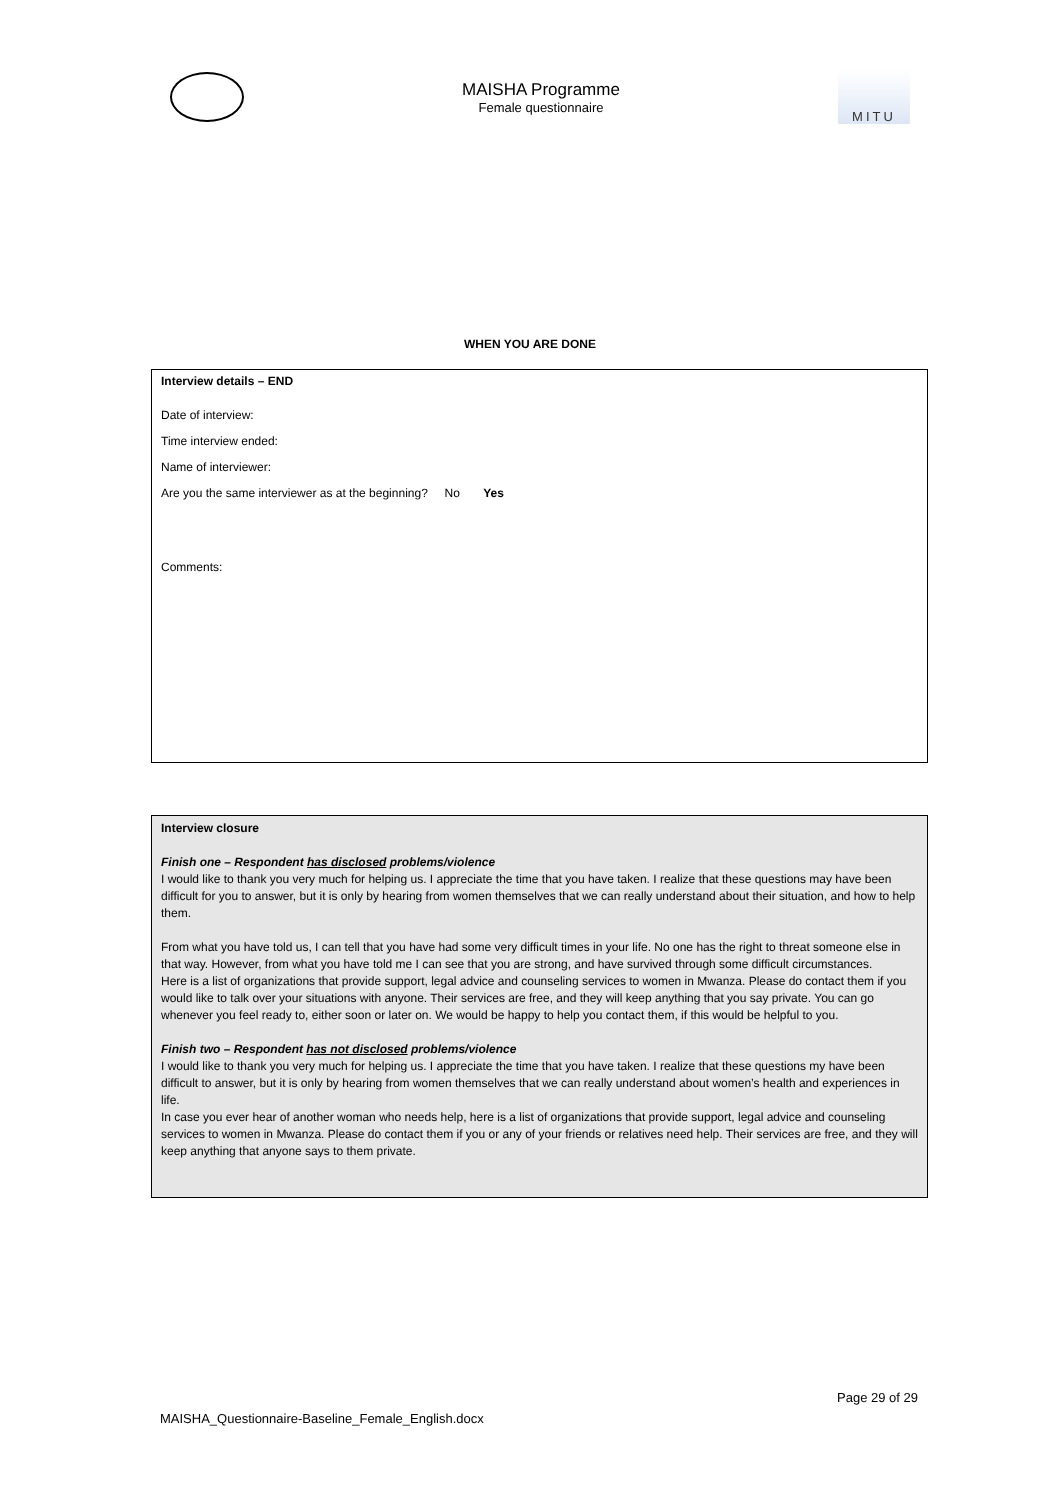MAISHA Programme
Female questionnaire
MITU
WHEN YOU ARE DONE
Interview details – END
Date of interview:
Time interview ended:
Name of interviewer:
Are you the same interviewer as at the beginning? No Yes
Comments:
Interview closure
Finish one – Respondent has disclosed problems/violence
I would like to thank you very much for helping us. I appreciate the time that you have taken. I realize that these questions may have been difficult for you to answer, but it is only by hearing from women themselves that we can really understand about their situation, and how to help them.
From what you have told us, I can tell that you have had some very difficult times in your life. No one has the right to threat someone else in that way. However, from what you have told me I can see that you are strong, and have survived through some difficult circumstances.
Here is a list of organizations that provide support, legal advice and counseling services to women in Mwanza. Please do contact them if you would like to talk over your situations with anyone. Their services are free, and they will keep anything that you say private. You can go whenever you feel ready to, either soon or later on. We would be happy to help you contact them, if this would be helpful to you.
Finish two – Respondent has not disclosed problems/violence
I would like to thank you very much for helping us. I appreciate the time that you have taken. I realize that these questions my have been difficult to answer, but it is only by hearing from women themselves that we can really understand about women’s health and experiences in life.
In case you ever hear of another woman who needs help, here is a list of organizations that provide support, legal advice and counseling services to women in Mwanza. Please do contact them if you or any of your friends or relatives need help. Their services are free, and they will keep anything that anyone says to them private.
Page 29 of 29
MAISHA_Questionnaire-Baseline_Female_English.docx